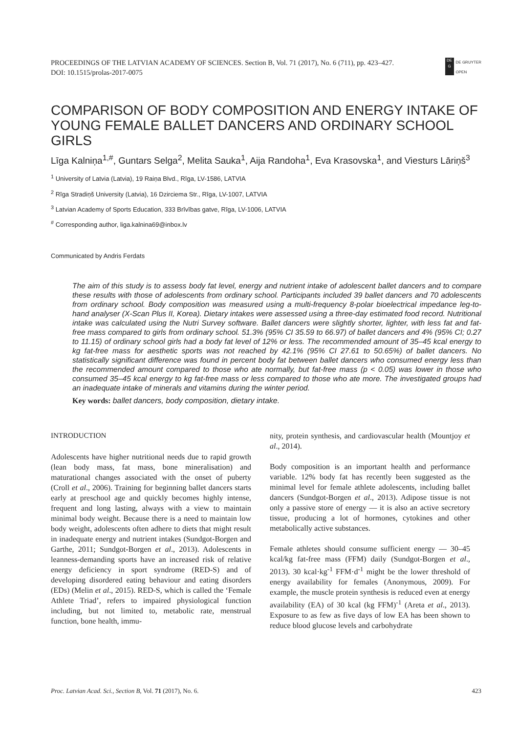PROCEEDINGS OF THE LATVIAN ACADEMY OF SCIENCES. Section B, Vol. 71 (2017), No. 6 (711), pp. 423–427.
DOI: 10.1515/prolas-2017-0075
DE
G
DE GRUYTER
OPEN
COMPARISON OF BODY COMPOSITION AND ENERGY INTAKE OF YOUNG FEMALE BALLET DANCERS AND ORDINARY SCHOOL GIRLS
Līga Kalniņa<sup>1,#</sup>, Guntars Selga<sup>2</sup>, Melita Sauka<sup>1</sup>, Aija Randoha<sup>1</sup>, Eva Krasovska<sup>1</sup>, and Viesturs Lāriņš<sup>3</sup>
<sup>1</sup> University of Latvia (Latvia), 19 Raiņa Blvd., Rīga, LV-1586, LATVIA
<sup>2</sup> Rīga Stradiņš University (Latvia), 16 Dzirciema Str., Rīga, LV-1007, LATVIA
<sup>3</sup> Latvian Academy of Sports Education, 333 Brīvības gatve, Rīga, LV-1006, LATVIA
<sup>#</sup> Corresponding author, liga.kalnina69@inbox.lv
Communicated by Andris Ferdats
The aim of this study is to assess body fat level, energy and nutrient intake of adolescent ballet dancers and to compare these results with those of adolescents from ordinary school. Participants included 39 ballet dancers and 70 adolescents from ordinary school. Body composition was measured using a multi-frequency 8-polar bioelectrical impedance leg-to-hand analyser (X-Scan Plus II, Korea). Dietary intakes were assessed using a three-day estimated food record. Nutritional intake was calculated using the Nutri Survey software. Ballet dancers were slightly shorter, lighter, with less fat and fat-free mass compared to girls from ordinary school. 51.3% (95% CI 35.59 to 66.97) of ballet dancers and 4% (95% CI; 0.27 to 11.15) of ordinary school girls had a body fat level of 12% or less. The recommended amount of 35–45 kcal energy to kg fat-free mass for aesthetic sports was not reached by 42.1% (95% CI 27.61 to 50.65%) of ballet dancers. No statistically significant difference was found in percent body fat between ballet dancers who consumed energy less than the recommended amount compared to those who ate normally, but fat-free mass (p < 0.05) was lower in those who consumed 35–45 kcal energy to kg fat-free mass or less compared to those who ate more. The investigated groups had an inadequate intake of minerals and vitamins during the winter period.
Key words: ballet dancers, body composition, dietary intake.
INTRODUCTION
Adolescents have higher nutritional needs due to rapid growth (lean body mass, fat mass, bone mineralisation) and maturational changes associated with the onset of puberty (Croll et al., 2006). Training for beginning ballet dancers starts early at preschool age and quickly becomes highly intense, frequent and long lasting, always with a view to maintain minimal body weight. Because there is a need to maintain low body weight, adolescents often adhere to diets that might result in inadequate energy and nutrient intakes (Sundgot-Borgen and Garthe, 2011; Sundgot-Borgen et al., 2013). Adolescents in leanness-demanding sports have an increased risk of relative energy deficiency in sport syndrome (RED-S) and of developing disordered eating behaviour and eating disorders (EDs) (Melin et al., 2015). RED-S, which is called the ‘Female Athlete Triad’, refers to impaired physiological function including, but not limited to, metabolic rate, menstrual function, bone health, immu-
nity, protein synthesis, and cardiovascular health (Mountjoy et al., 2014).
Body composition is an important health and performance variable. 12% body fat has recently been suggested as the minimal level for female athlete adolescents, including ballet dancers (Sundgot-Borgen et al., 2013). Adipose tissue is not only a passive store of energy — it is also an active secretory tissue, producing a lot of hormones, cytokines and other metabolically active substances.
Female athletes should consume sufficient energy — 30–45 kcal/kg fat-free mass (FFM) daily (Sundgot-Borgen et al., 2013). 30 kcal·kg<sup>-1</sup> FFM·d<sup>-1</sup> might be the lower threshold of energy availability for females (Anonymous, 2009). For example, the muscle protein synthesis is reduced even at energy availability (EA) of 30 kcal (kg FFM)<sup>-1</sup> (Areta et al., 2013). Exposure to as few as five days of low EA has been shown to reduce blood glucose levels and carbohydrate
Proc. Latvian Acad. Sci., Section B, Vol. 71 (2017), No. 6. 423